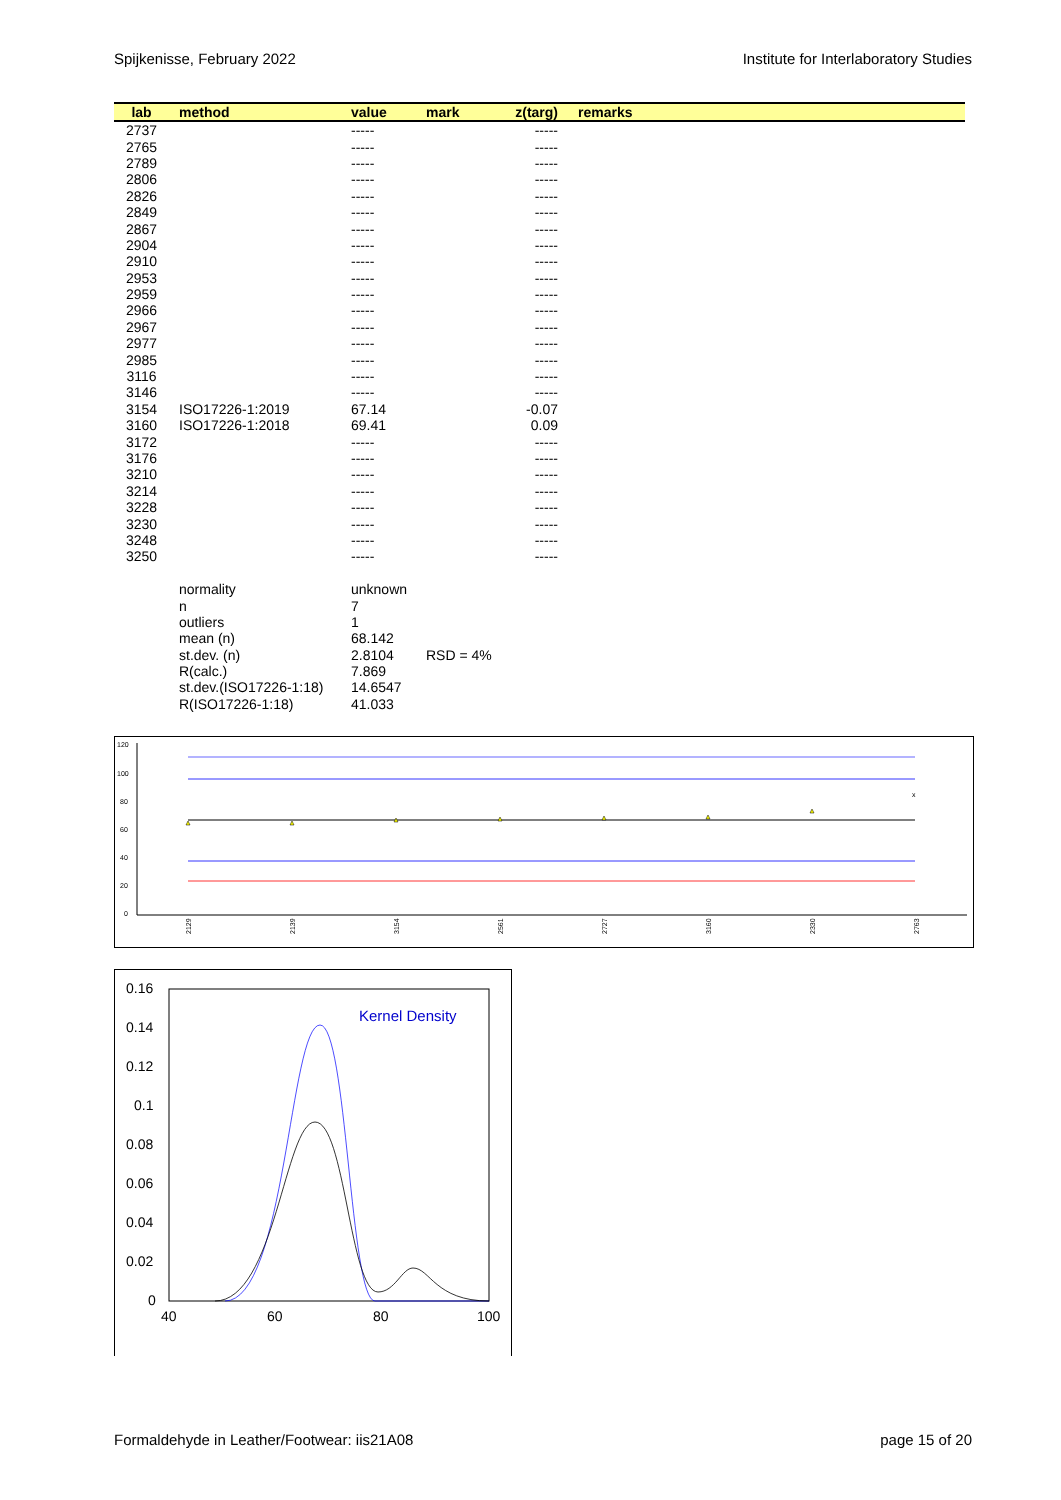Spijkenisse, February 2022 Institute for Interlaboratory Studies
| lab | method | value | mark | z(targ) | remarks |
| --- | --- | --- | --- | --- | --- |
| 2737 | | ----- | | ----- | |
| 2765 | | ----- | | ----- | |
| 2789 | | ----- | | ----- | |
| 2806 | | ----- | | ----- | |
| 2826 | | ----- | | ----- | |
| 2849 | | ----- | | ----- | |
| 2867 | | ----- | | ----- | |
| 2904 | | ----- | | ----- | |
| 2910 | | ----- | | ----- | |
| 2953 | | ----- | | ----- | |
| 2959 | | ----- | | ----- | |
| 2966 | | ----- | | ----- | |
| 2967 | | ----- | | ----- | |
| 2977 | | ----- | | ----- | |
| 2985 | | ----- | | ----- | |
| 3116 | | ----- | | ----- | |
| 3146 | | ----- | | ----- | |
| 3154 | ISO17226-1:2019 | 67.14 | | -0.07 | |
| 3160 | ISO17226-1:2018 | 69.41 | | 0.09 | |
| 3172 | | ----- | | ----- | |
| 3176 | | ----- | | ----- | |
| 3210 | | ----- | | ----- | |
| 3214 | | ----- | | ----- | |
| 3228 | | ----- | | ----- | |
| 3230 | | ----- | | ----- | |
| 3248 | | ----- | | ----- | |
| 3250 | | ----- | | ----- | |
| | normality | unknown | | | |
| | n | 7 | | | |
| | outliers | 1 | | | |
| | mean (n) | 68.142 | | | |
| | st.dev. (n) | 2.8104 | RSD = 4% | | |
| | R(calc.) | 7.869 | | | |
| | st.dev.(ISO17226-1:18) | 14.6547 | | | |
| | R(ISO17226-1:18) | 41.033 | | | |
120
100
80
60
40
20
0
x
2129
2139
3154
2561
2727
3160
2330
2763
0.16
0.14
0.12
0.1
0.08
0.06
0.04
0.02
0
40
60
80
100
Kernel Density
Formaldehyde in Leather/Footwear: iis21A08 page 15 of 20